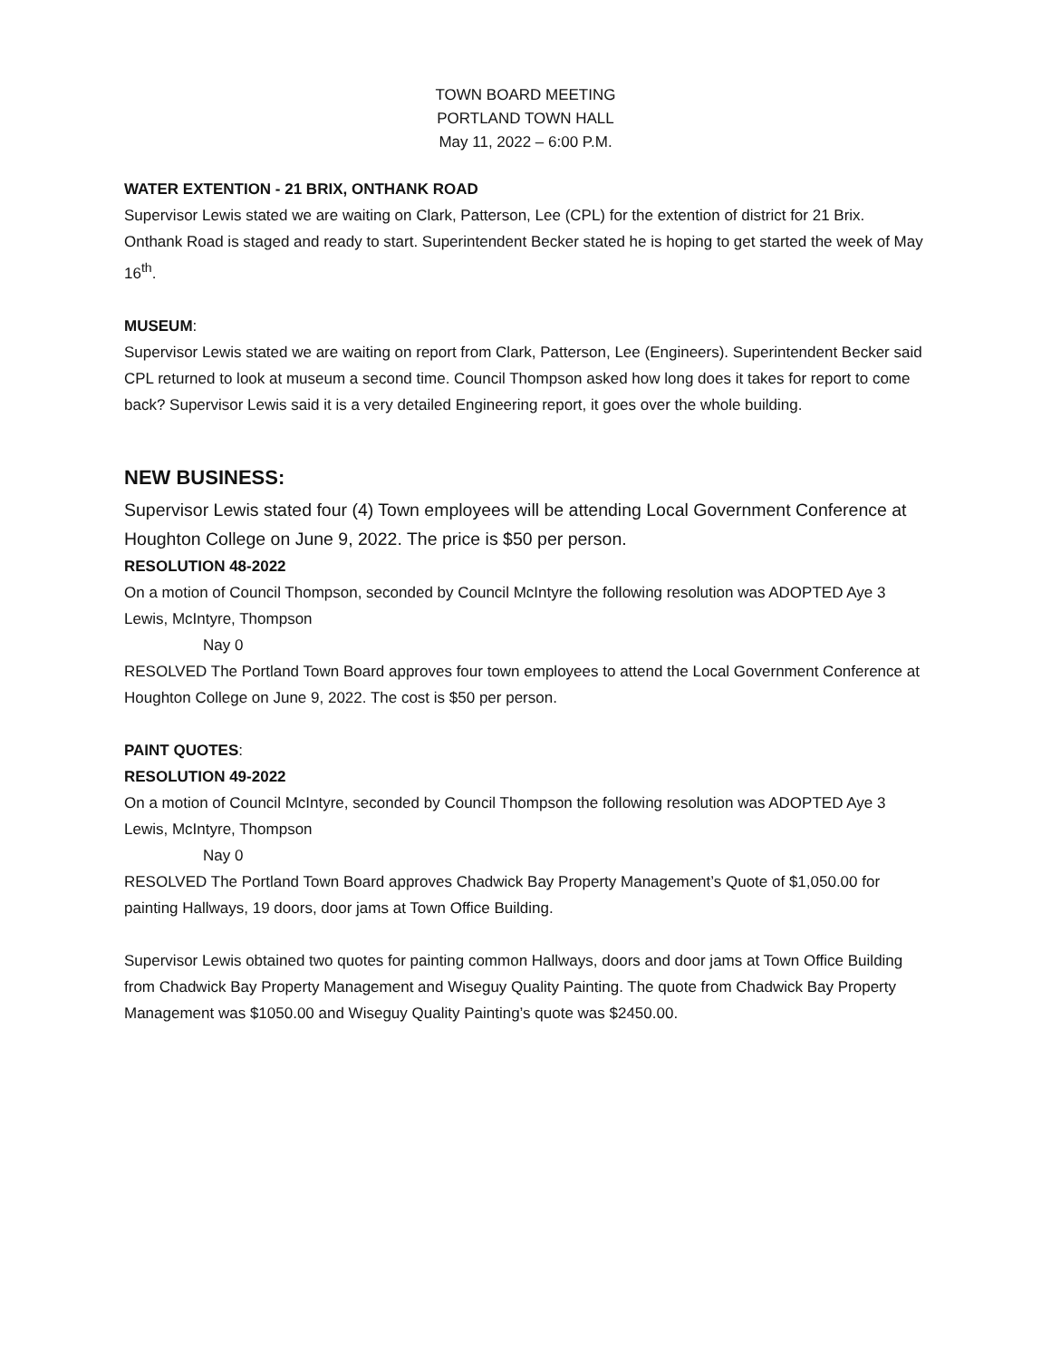TOWN BOARD MEETING
PORTLAND TOWN HALL
May 11, 2022 – 6:00 P.M.
WATER EXTENTION - 21 BRIX, ONTHANK ROAD
Supervisor Lewis stated we are waiting on Clark, Patterson, Lee (CPL) for the extention of district for 21 Brix. Onthank Road is staged and ready to start. Superintendent Becker stated he is hoping to get started the week of May 16<sup>th</sup>.
MUSEUM:
Supervisor Lewis stated we are waiting on report from Clark, Patterson, Lee (Engineers). Superintendent Becker said CPL returned to look at museum a second time. Council Thompson asked how long does it takes for report to come back? Supervisor Lewis said it is a very detailed Engineering report, it goes over the whole building.
NEW BUSINESS:
Supervisor Lewis stated four (4) Town employees will be attending Local Government Conference at Houghton College on June 9, 2022. The price is $50 per person.
RESOLUTION 48-2022
On a motion of Council Thompson, seconded by Council McIntyre the following resolution was ADOPTED Aye 3 Lewis, McIntyre, Thompson
Nay 0
RESOLVED The Portland Town Board approves four town employees to attend the Local Government Conference at Houghton College on June 9, 2022. The cost is $50 per person.
PAINT QUOTES:
RESOLUTION 49-2022
On a motion of Council McIntyre, seconded by Council Thompson the following resolution was ADOPTED Aye 3 Lewis, McIntyre, Thompson
Nay 0
RESOLVED The Portland Town Board approves Chadwick Bay Property Management’s Quote of $1,050.00 for painting Hallways, 19 doors, door jams at Town Office Building.
Supervisor Lewis obtained two quotes for painting common Hallways, doors and door jams at Town Office Building from Chadwick Bay Property Management and Wiseguy Quality Painting. The quote from Chadwick Bay Property Management was $1050.00 and Wiseguy Quality Painting’s quote was $2450.00.